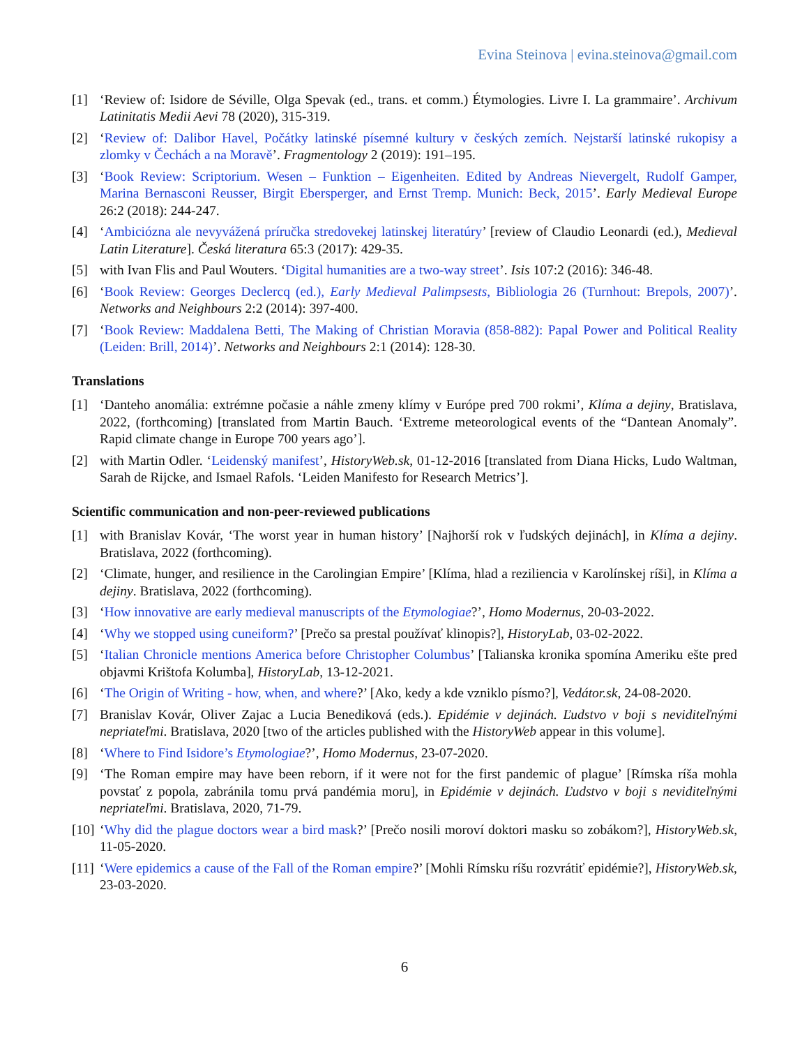Evina Steinova | evina.steinova@gmail.com
[1] ‘Review of: Isidore de Séville, Olga Spevak (ed., trans. et comm.) Étymologies. Livre I. La grammaire’. Archivum Latinitatis Medii Aevi 78 (2020), 315-319.
[2] ‘Review of: Dalibor Havel, Počátky latinské písemné kultury v českých zemích. Nejstarší latinské rukopisy a zlomky v Čechách a na Moravě’. Fragmentology 2 (2019): 191–195.
[3] ‘Book Review: Scriptorium. Wesen – Funktion – Eigenheiten. Edited by Andreas Nievergelt, Rudolf Gamper, Marina Bernasconi Reusser, Birgit Ebersperger, and Ernst Tremp. Munich: Beck, 2015’. Early Medieval Europe 26:2 (2018): 244-247.
[4] ‘Ambiciózna ale nevyvážená príručka stredovekej latinskej literatúry’ [review of Claudio Leonardi (ed.), Medieval Latin Literature]. Česká literatura 65:3 (2017): 429-35.
[5] with Ivan Flis and Paul Wouters. ‘Digital humanities are a two-way street’. Isis 107:2 (2016): 346-48.
[6] ‘Book Review: Georges Declercq (ed.), Early Medieval Palimpsests, Bibliologia 26 (Turnhout: Brepols, 2007)’. Networks and Neighbours 2:2 (2014): 397-400.
[7] ‘Book Review: Maddalena Betti, The Making of Christian Moravia (858-882): Papal Power and Political Reality (Leiden: Brill, 2014)’. Networks and Neighbours 2:1 (2014): 128-30.
Translations
[1] ‘Danteho anomália: extrémne počasie a náhle zmeny klímy v Európe pred 700 rokmi’, Klíma a dejiny, Bratislava, 2022, (forthcoming) [translated from Martin Bauch. ‘Extreme meteorological events of the “Dantean Anomaly”. Rapid climate change in Europe 700 years ago’].
[2] with Martin Odler. ‘Leidenský manifest’, HistoryWeb.sk, 01-12-2016 [translated from Diana Hicks, Ludo Waltman, Sarah de Rijcke, and Ismael Rafols. ‘Leiden Manifesto for Research Metrics’].
Scientific communication and non-peer-reviewed publications
[1] with Branislav Kovár, ‘The worst year in human history’ [Najhorší rok v ľudských dejinách], in Klíma a dejiny. Bratislava, 2022 (forthcoming).
[2] ‘Climate, hunger, and resilience in the Carolingian Empire’ [Klíma, hlad a reziliencia v Karolínskej ríši], in Klíma a dejiny. Bratislava, 2022 (forthcoming).
[3] ‘How innovative are early medieval manuscripts of the Etymologiae?’, Homo Modernus, 20-03-2022.
[4] ‘Why we stopped using cuneiform?’ [Prečo sa prestal používať klinopis?], HistoryLab, 03-02-2022.
[5] ‘Italian Chronicle mentions America before Christopher Columbus’ [Talianska kronika spomína Ameriku ešte pred objavmi Krištofa Kolumba], HistoryLab, 13-12-2021.
[6] ‘The Origin of Writing - how, when, and where?’ [Ako, kedy a kde vzniklo písmo?], Vedátor.sk, 24-08-2020.
[7] Branislav Kovár, Oliver Zajac a Lucia Benediková (eds.). Epidémie v dejinách. Ľudstvo v boji s neviditeľnými nepriateľmi. Bratislava, 2020 [two of the articles published with the HistoryWeb appear in this volume].
[8] ‘Where to Find Isidore’s Etymologiae?’, Homo Modernus, 23-07-2020.
[9] ‘The Roman empire may have been reborn, if it were not for the first pandemic of plague’ [Rímska ríša mohla povstať z popola, zabránila tomu prvá pandémia moru], in Epidémie v dejinách. Ľudstvo v boji s neviditeľnými nepriateľmi. Bratislava, 2020, 71-79.
[10] ‘Why did the plague doctors wear a bird mask?’ [Prečo nosili moroví doktori masku so zobákom?], HistoryWeb.sk, 11-05-2020.
[11] ‘Were epidemics a cause of the Fall of the Roman empire?’ [Mohli Rímsku ríšu rozvrátiť epidémie?], HistoryWeb.sk, 23-03-2020.
6